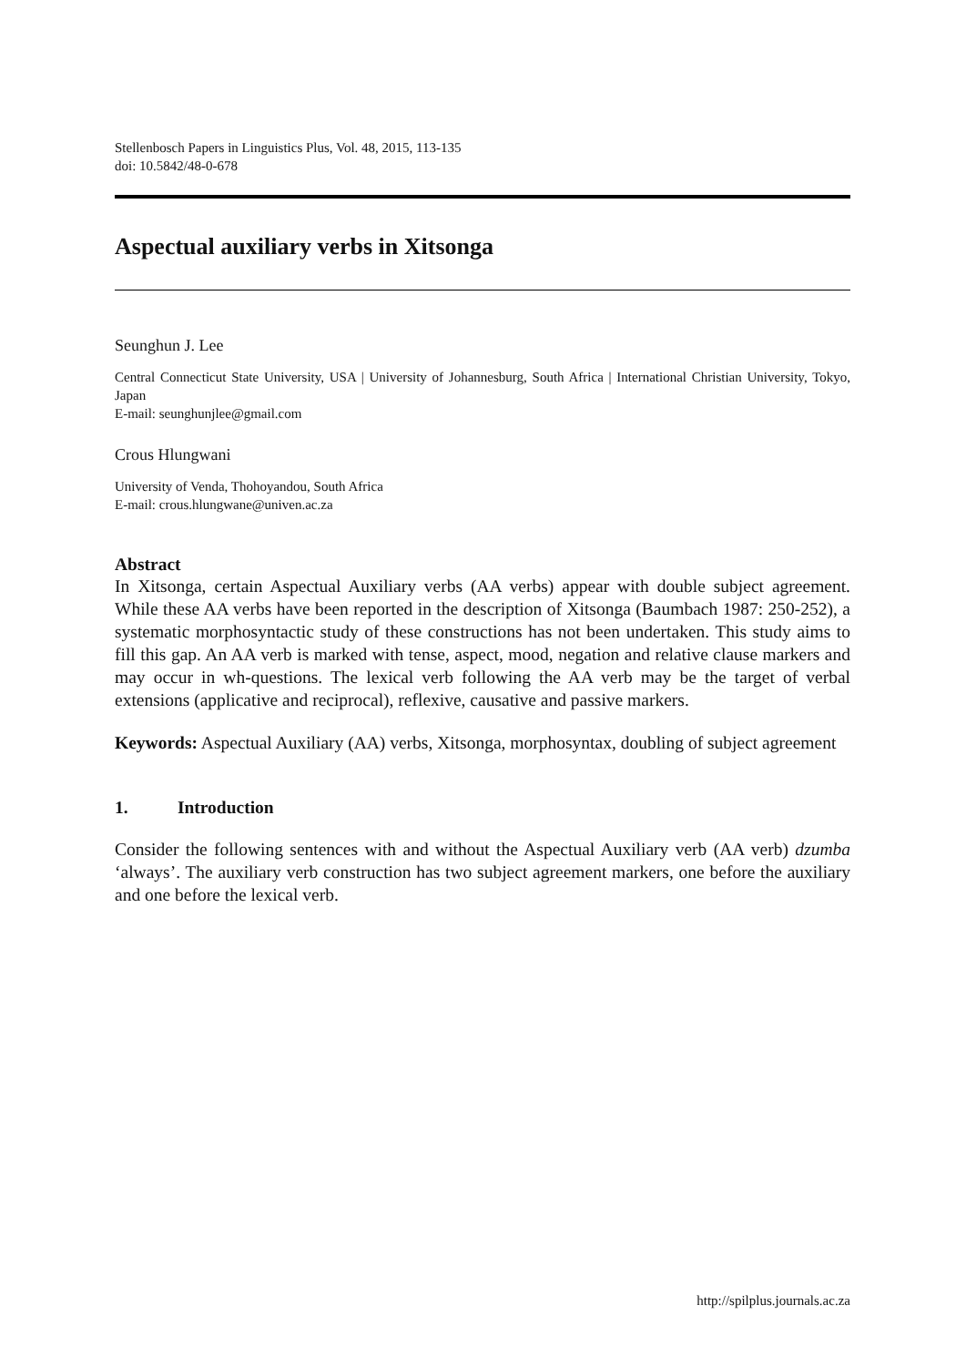Stellenbosch Papers in Linguistics Plus, Vol. 48, 2015, 113-135
doi: 10.5842/48-0-678
Aspectual auxiliary verbs in Xitsonga
Seunghun J. Lee
Central Connecticut State University, USA | University of Johannesburg, South Africa | International Christian University, Tokyo, Japan
E-mail: seunghunjlee@gmail.com
Crous Hlungwani
University of Venda, Thohoyandou, South Africa
E-mail: crous.hlungwane@univen.ac.za
Abstract
In Xitsonga, certain Aspectual Auxiliary verbs (AA verbs) appear with double subject agreement. While these AA verbs have been reported in the description of Xitsonga (Baumbach 1987: 250-252), a systematic morphosyntactic study of these constructions has not been undertaken. This study aims to fill this gap. An AA verb is marked with tense, aspect, mood, negation and relative clause markers and may occur in wh-questions. The lexical verb following the AA verb may be the target of verbal extensions (applicative and reciprocal), reflexive, causative and passive markers.
Keywords: Aspectual Auxiliary (AA) verbs, Xitsonga, morphosyntax, doubling of subject agreement
1. Introduction
Consider the following sentences with and without the Aspectual Auxiliary verb (AA verb) dzumba ‘always’. The auxiliary verb construction has two subject agreement markers, one before the auxiliary and one before the lexical verb.
http://spilplus.journals.ac.za